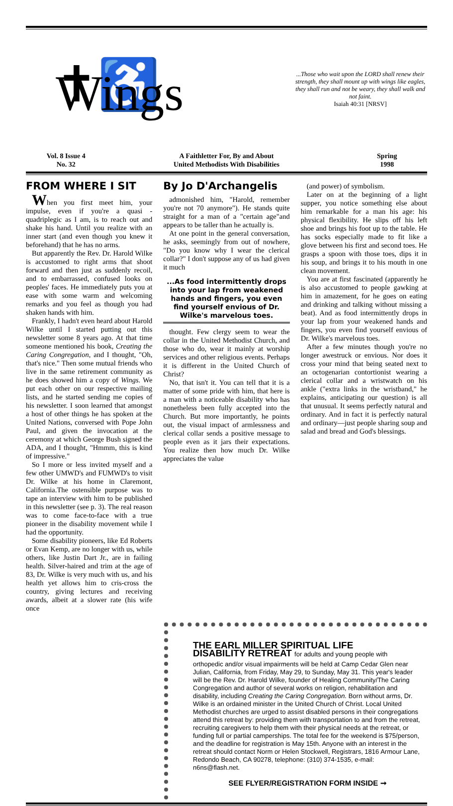✝♿ Wings
...Those who wait upon the LORD shall renew their strength, they shall mount up with wings like eagles, they shall run and not be weary, they shall walk and not faint.
Isaiah 40:31 [NRSV]
Vol. 8 Issue 4
No. 32
A Faithletter For, By and About
United Methodists With Disabilities
Spring
1998
FROM WHERE I SIT
When you first meet him, your impulse, even if you're a quasi -quadriplegic as I am, is to reach out and shake his hand. Until you realize with an inner start (and even though you knew it beforehand) that he has no arms.
But apparently the Rev. Dr. Harold Wilke is accustomed to right arms that shoot forward and then just as suddenly recoil, and to embarrassed, confused looks on peoples' faces. He immediately puts you at ease with some warm and welcoming remarks and you feel as though you had shaken hands with him.
Frankly, I hadn't even heard about Harold Wilke until I started putting out this newsletter some 8 years ago. At that time someone mentioned his book, Creating the Caring Congregation, and I thought, "Oh, that's nice." Then some mutual friends who live in the same retirement community as he does showed him a copy of Wings. We put each other on our respective mailing lists, and he started sending me copies of his newsletter. I soon learned that amongst a host of other things he has spoken at the United Nations, conversed with Pope John Paul, and given the invocation at the ceremony at which George Bush signed the ADA, and I thought, "Hmmm, this is kind of impressive."
So I more or less invited myself and a few other UMWD's and FUMWD's to visit Dr. Wilke at his home in Claremont, California.The ostensible purpose was to tape an interview with him to be published in this newsletter (see p. 3). The real reason was to come face-to-face with a true pioneer in the disability movement while I had the opportunity.
Some disability pioneers, like Ed Roberts or Evan Kemp, are no longer with us, while others, like Justin Dart Jr., are in failing health. Silver-haired and trim at the age of 83, Dr. Wilke is very much with us, and his health yet allows him to cris-cross the country, giving lectures and receiving awards, albeit at a slower rate (his wife once
By Jo D'Archangelis
admonished him, "Harold, remember you're not 70 anymore"). He stands quite straight for a man of a "certain age"and appears to be taller than he actually is.
At one point in the general conversation, he asks, seemingly from out of nowhere, "Do you know why I wear the clerical collar?" I don't suppose any of us had given it much
...As food intermittently drops into your lap from weakened hands and fingers, you even find yourself envious of Dr. Wilke's marvelous toes.
thought. Few clergy seem to wear the collar in the United Methodist Church, and those who do, wear it mainly at worship services and other religious events. Perhaps it is different in the United Church of Christ?
No, that isn't it. You can tell that it is a matter of some pride with him, that here is a man with a noticeable disability who has nonetheless been fully accepted into the Church. But more importantly, he points out, the visual impact of armlessness and clerical collar sends a positive message to people even as it jars their expectations. You realize then how much Dr. Wilke appreciates the value
(and power) of symbolism.
Later on at the beginning of a light supper, you notice something else about him remarkable for a man his age: his physical flexibility. He slips off his left shoe and brings his foot up to the table. He has socks especially made to fit like a glove between his first and second toes. He grasps a spoon with those toes, dips it in his soup, and brings it to his mouth in one clean movement.
You are at first fascinated (apparently he is also accustomed to people gawking at him in amazement, for he goes on eating and drinking and talking without missing a beat). And as food intermittently drops in your lap from your weakened hands and fingers, you even find yourself envious of Dr. Wilke's marvelous toes.
After a few minutes though you're no longer awestruck or envious. Nor does it cross your mind that being seated next to an octogenarian contortionist wearing a clerical collar and a wristwatch on his ankle ("extra links in the wristband," he explains, anticipating our question) is all that unusual. It seems perfectly natural and ordinary. And in fact it is perfectly natural and ordinary—just people sharing soup and salad and bread and God's blessings.
THE EARL MILLER SPIRITUAL LIFE
DISABILITY RETREAT for adults and young people with
orthopedic and/or visual impairments will be held at Camp Cedar Glen near Julian, California, from Friday, May 29, to Sunday, May 31. This year's leader will be the Rev. Dr. Harold Wilke, founder of Healing Community/The Caring Congregation and author of several works on religion, rehabilitation and disability, including Creating the Caring Congregation. Born without arms, Dr. Wilke is an ordained minister in the United Church of Christ. Local United Methodist churches are urged to assist disabled persons in their congregations attend this retreat by: providing them with transportation to and from the retreat, recruiting caregivers to help them with their physical needs at the retreat, or funding full or partial camperships. The total fee for the weekend is $75/person, and the deadline for registration is May 15th. Anyone with an interest in the retreat should contact Norm or Helen Stockwell, Registrars, 1816 Armour Lane, Redondo Beach, CA 90278, telephone: (310) 374-1535, e-mail: n6ns@flash.net.
SEE FLYER/REGISTRATION FORM INSIDE ➞